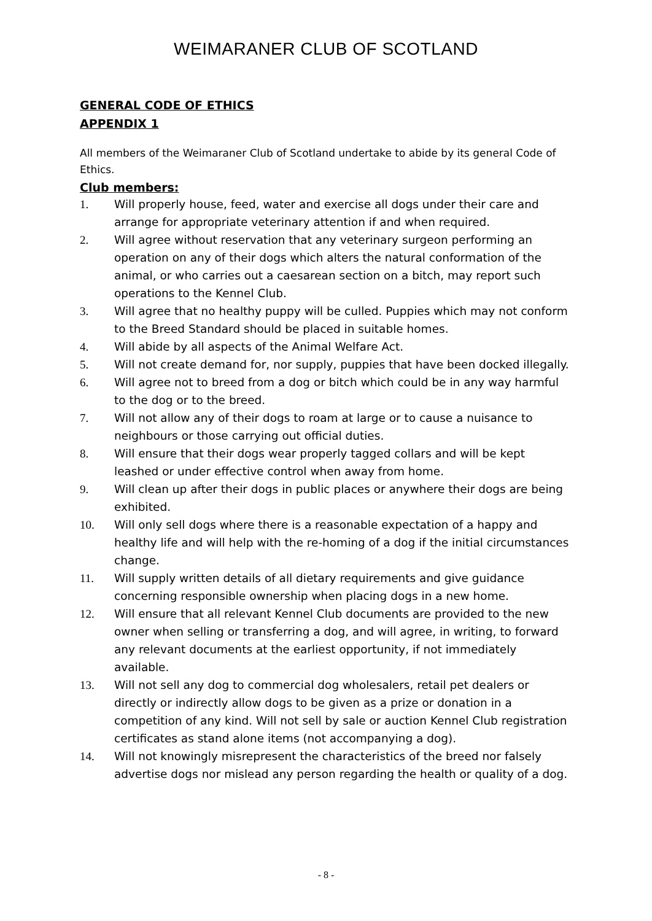WEIMARANER CLUB OF SCOTLAND
GENERAL CODE OF ETHICS
APPENDIX 1
All members of the Weimaraner Club of Scotland undertake to abide by its general Code of Ethics.
Club members:
1. Will properly house, feed, water and exercise all dogs under their care and arrange for appropriate veterinary attention if and when required.
2. Will agree without reservation that any veterinary surgeon performing an operation on any of their dogs which alters the natural conformation of the animal, or who carries out a caesarean section on a bitch, may report such operations to the Kennel Club.
3. Will agree that no healthy puppy will be culled. Puppies which may not conform to the Breed Standard should be placed in suitable homes.
4. Will abide by all aspects of the Animal Welfare Act.
5. Will not create demand for, nor supply, puppies that have been docked illegally.
6. Will agree not to breed from a dog or bitch which could be in any way harmful to the dog or to the breed.
7. Will not allow any of their dogs to roam at large or to cause a nuisance to neighbours or those carrying out official duties.
8. Will ensure that their dogs wear properly tagged collars and will be kept leashed or under effective control when away from home.
9. Will clean up after their dogs in public places or anywhere their dogs are being exhibited.
10. Will only sell dogs where there is a reasonable expectation of a happy and healthy life and will help with the re-homing of a dog if the initial circumstances change.
11. Will supply written details of all dietary requirements and give guidance concerning responsible ownership when placing dogs in a new home.
12. Will ensure that all relevant Kennel Club documents are provided to the new owner when selling or transferring a dog, and will agree, in writing, to forward any relevant documents at the earliest opportunity, if not immediately available.
13. Will not sell any dog to commercial dog wholesalers, retail pet dealers or directly or indirectly allow dogs to be given as a prize or donation in a competition of any kind. Will not sell by sale or auction Kennel Club registration certificates as stand alone items (not accompanying a dog).
14. Will not knowingly misrepresent the characteristics of the breed nor falsely advertise dogs nor mislead any person regarding the health or quality of a dog.
- 8 -